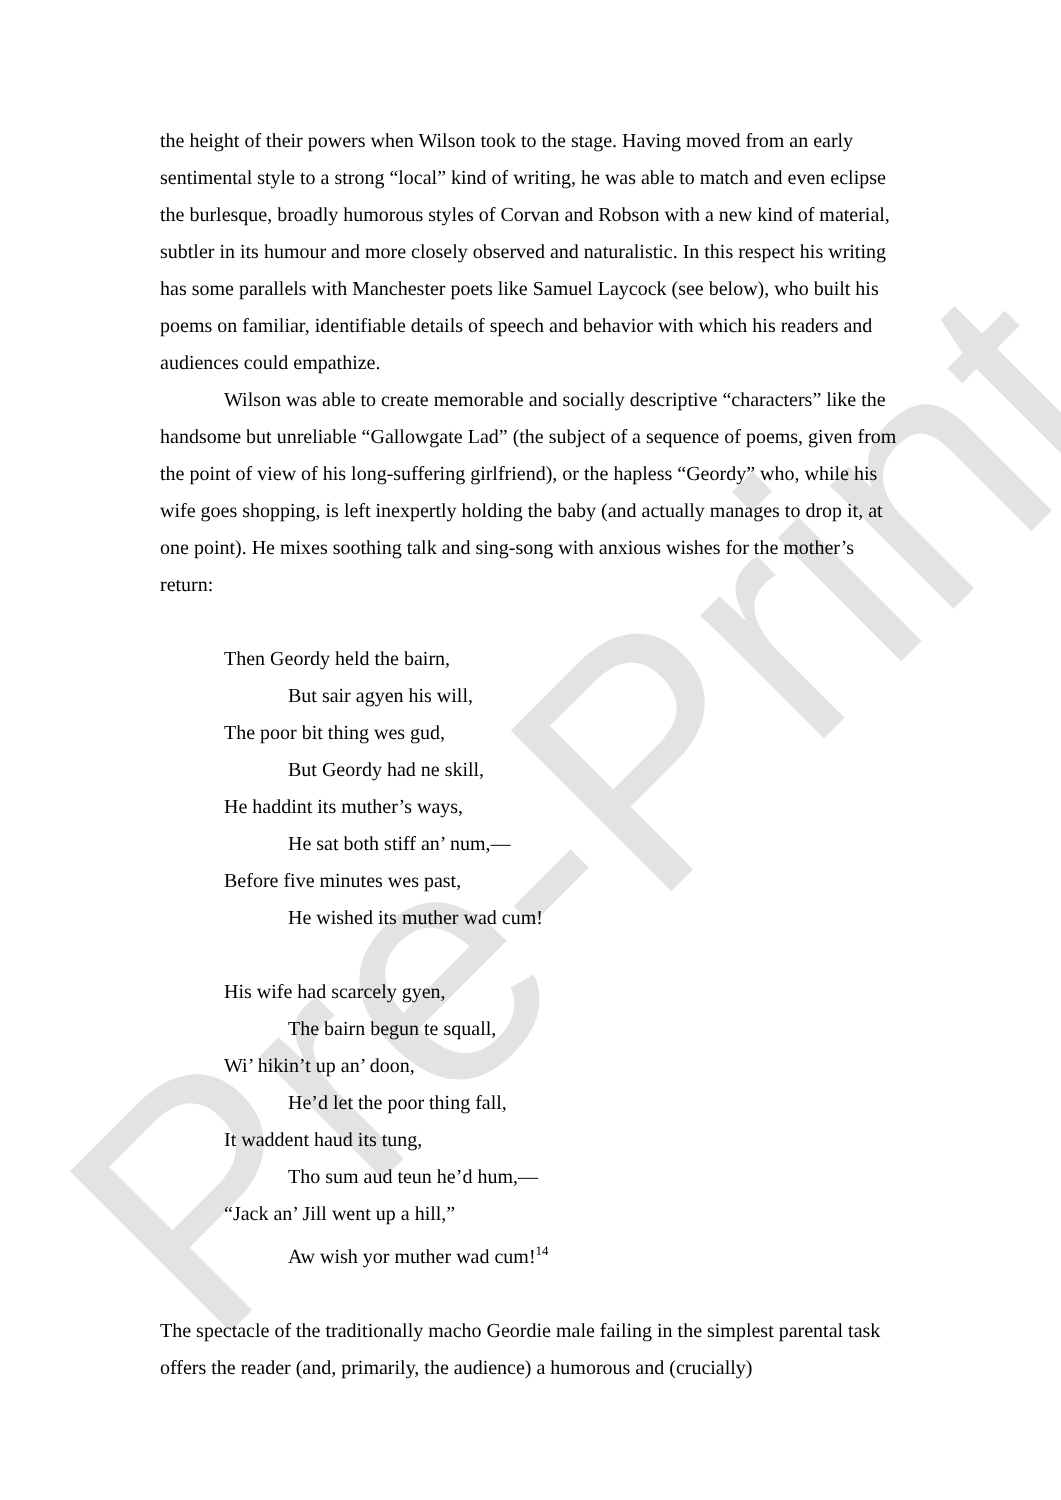Pre-Print
the height of their powers when Wilson took to the stage. Having moved from an early sentimental style to a strong “local” kind of writing, he was able to match and even eclipse the burlesque, broadly humorous styles of Corvan and Robson with a new kind of material, subtler in its humour and more closely observed and naturalistic. In this respect his writing has some parallels with Manchester poets like Samuel Laycock (see below), who built his poems on familiar, identifiable details of speech and behavior with which his readers and audiences could empathize.
Wilson was able to create memorable and socially descriptive “characters” like the handsome but unreliable “Gallowgate Lad” (the subject of a sequence of poems, given from the point of view of his long-suffering girlfriend), or the hapless “Geordy” who, while his wife goes shopping, is left inexpertly holding the baby (and actually manages to drop it, at one point). He mixes soothing talk and sing-song with anxious wishes for the mother’s return:
Then Geordy held the bairn,
But sair agyen his will,
The poor bit thing wes gud,
But Geordy had ne skill,
He haddint its muther’s ways,
He sat both stiff an’ num,—
Before five minutes wes past,
He wished its muther wad cum!
His wife had scarcely gyen,
The bairn begun te squall,
Wi’ hikin’t up an’ doon,
He’d let the poor thing fall,
It waddent haud its tung,
Tho sum aud teun he’d hum,—
“Jack an’ Jill went up a hill,”
Aw wish yor muther wad cum!<sup>14</sup>
The spectacle of the traditionally macho Geordie male failing in the simplest parental task offers the reader (and, primarily, the audience) a humorous and (crucially)